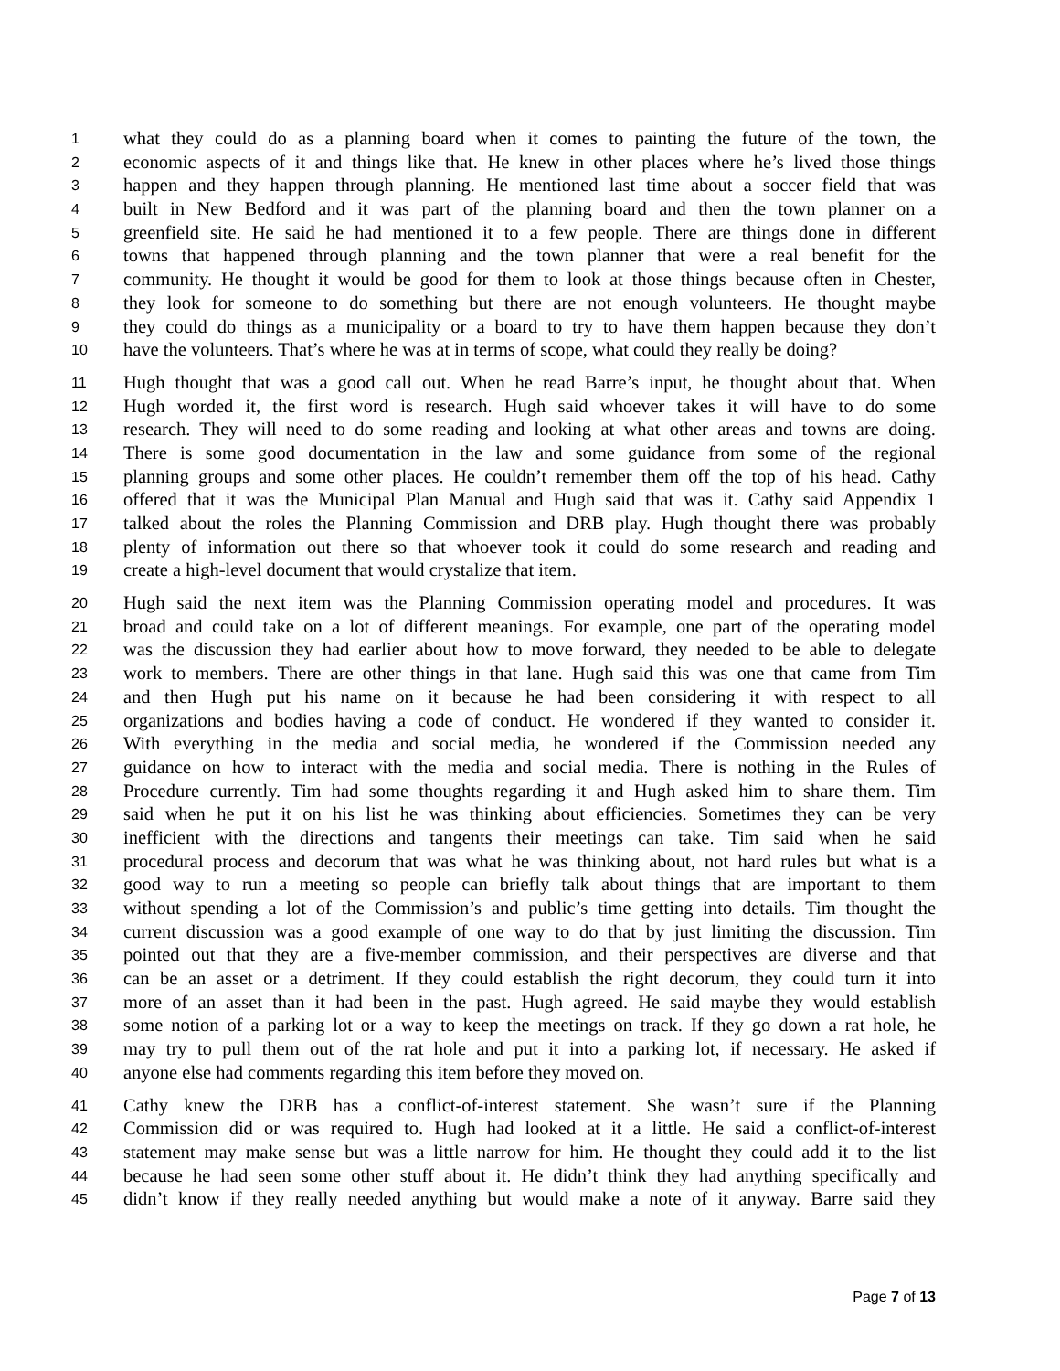1 what they could do as a planning board when it comes to painting the future of the town, the
2 economic aspects of it and things like that. He knew in other places where he’s lived those things
3 happen and they happen through planning. He mentioned last time about a soccer field that was
4 built in New Bedford and it was part of the planning board and then the town planner on a
5 greenfield site. He said he had mentioned it to a few people. There are things done in different
6 towns that happened through planning and the town planner that were a real benefit for the
7 community. He thought it would be good for them to look at those things because often in Chester,
8 they look for someone to do something but there are not enough volunteers. He thought maybe
9 they could do things as a municipality or a board to try to have them happen because they don’t
10 have the volunteers. That’s where he was at in terms of scope, what could they really be doing?
11 Hugh thought that was a good call out. When he read Barre’s input, he thought about that. When
12 Hugh worded it, the first word is research. Hugh said whoever takes it will have to do some
13 research. They will need to do some reading and looking at what other areas and towns are doing.
14 There is some good documentation in the law and some guidance from some of the regional
15 planning groups and some other places. He couldn’t remember them off the top of his head. Cathy
16 offered that it was the Municipal Plan Manual and Hugh said that was it. Cathy said Appendix 1
17 talked about the roles the Planning Commission and DRB play. Hugh thought there was probably
18 plenty of information out there so that whoever took it could do some research and reading and
19 create a high-level document that would crystalize that item.
20 Hugh said the next item was the Planning Commission operating model and procedures. It was
21 broad and could take on a lot of different meanings. For example, one part of the operating model
22 was the discussion they had earlier about how to move forward, they needed to be able to delegate
23 work to members. There are other things in that lane. Hugh said this was one that came from Tim
24 and then Hugh put his name on it because he had been considering it with respect to all
25 organizations and bodies having a code of conduct. He wondered if they wanted to consider it.
26 With everything in the media and social media, he wondered if the Commission needed any
27 guidance on how to interact with the media and social media. There is nothing in the Rules of
28 Procedure currently. Tim had some thoughts regarding it and Hugh asked him to share them. Tim
29 said when he put it on his list he was thinking about efficiencies. Sometimes they can be very
30 inefficient with the directions and tangents their meetings can take. Tim said when he said
31 procedural process and decorum that was what he was thinking about, not hard rules but what is a
32 good way to run a meeting so people can briefly talk about things that are important to them
33 without spending a lot of the Commission’s and public’s time getting into details. Tim thought the
34 current discussion was a good example of one way to do that by just limiting the discussion. Tim
35 pointed out that they are a five-member commission, and their perspectives are diverse and that
36 can be an asset or a detriment. If they could establish the right decorum, they could turn it into
37 more of an asset than it had been in the past. Hugh agreed. He said maybe they would establish
38 some notion of a parking lot or a way to keep the meetings on track. If they go down a rat hole, he
39 may try to pull them out of the rat hole and put it into a parking lot, if necessary. He asked if
40 anyone else had comments regarding this item before they moved on.
41 Cathy knew the DRB has a conflict-of-interest statement. She wasn’t sure if the Planning
42 Commission did or was required to. Hugh had looked at it a little. He said a conflict-of-interest
43 statement may make sense but was a little narrow for him. He thought they could add it to the list
44 because he had seen some other stuff about it. He didn’t think they had anything specifically and
45 didn’t know if they really needed anything but would make a note of it anyway. Barre said they
Page 7 of 13